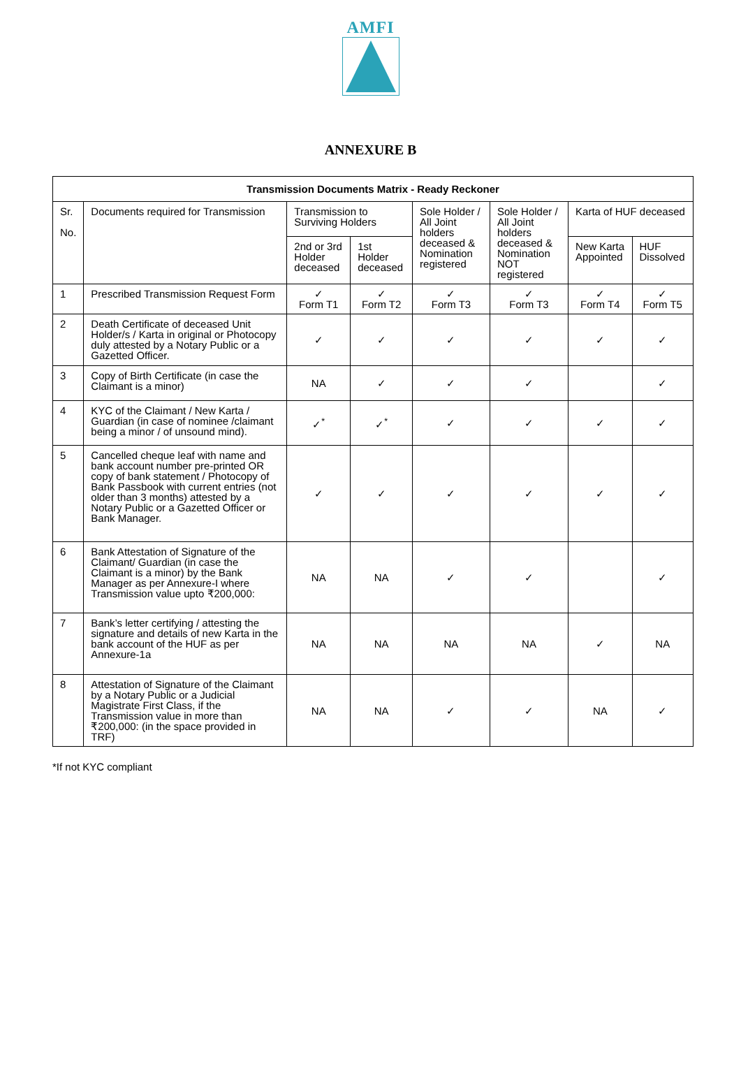AMFI
ANNEXURE B
| Transmission Documents Matrix - Ready Reckoner | | | | | | | |
| --- | --- | --- | --- | --- | --- | --- | --- |
| Sr. No. | Documents required for Transmission | Transmission to Surviving Holders | | Sole Holder / All Joint holders deceased & Nomination registered | Sole Holder / All Joint holders deceased & Nomination NOT registered | Karta of HUF deceased | |
| | | 2nd or 3rd Holder deceased | 1st Holder deceased | | | New Karta Appointed | HUF Dissolved |
| 1 | Prescribed Transmission Request Form | ✓ Form T1 | ✓ Form T2 | ✓ Form T3 | ✓ Form T3 | ✓ Form T4 | ✓ Form T5 |
| 2 | Death Certificate of deceased Unit Holder/s / Karta in original or Photocopy duly attested by a Notary Public or a Gazetted Officer. | ✓ | ✓ | ✓ | ✓ | ✓ | ✓ |
| 3 | Copy of Birth Certificate (in case the Claimant is a minor) | NA | ✓ | ✓ | ✓ | | ✓ |
| 4 | KYC of the Claimant / New Karta / Guardian (in case of nominee /claimant being a minor / of unsound mind). | ✓<sup>*</sup> | ✓<sup>*</sup> | ✓ | ✓ | ✓ | ✓ |
| 5 | Cancelled cheque leaf with name and bank account number pre-printed OR copy of bank statement / Photocopy of Bank Passbook with current entries (not older than 3 months) attested by a Notary Public or a Gazetted Officer or Bank Manager. | ✓ | ✓ | ✓ | ✓ | ✓ | ✓ |
| 6 | Bank Attestation of Signature of the Claimant/ Guardian (in case the Claimant is a minor) by the Bank Manager as per Annexure-I where Transmission value upto ₹200,000: | NA | NA | ✓ | ✓ | | ✓ |
| 7 | Bank’s letter certifying / attesting the signature and details of new Karta in the bank account of the HUF as per Annexure-1a | NA | NA | NA | NA | ✓ | NA |
| 8 | Attestation of Signature of the Claimant by a Notary Public or a Judicial Magistrate First Class, if the Transmission value in more than ₹200,000: (in the space provided in TRF) | NA | NA | ✓ | ✓ | NA | ✓ |
*If not KYC compliant